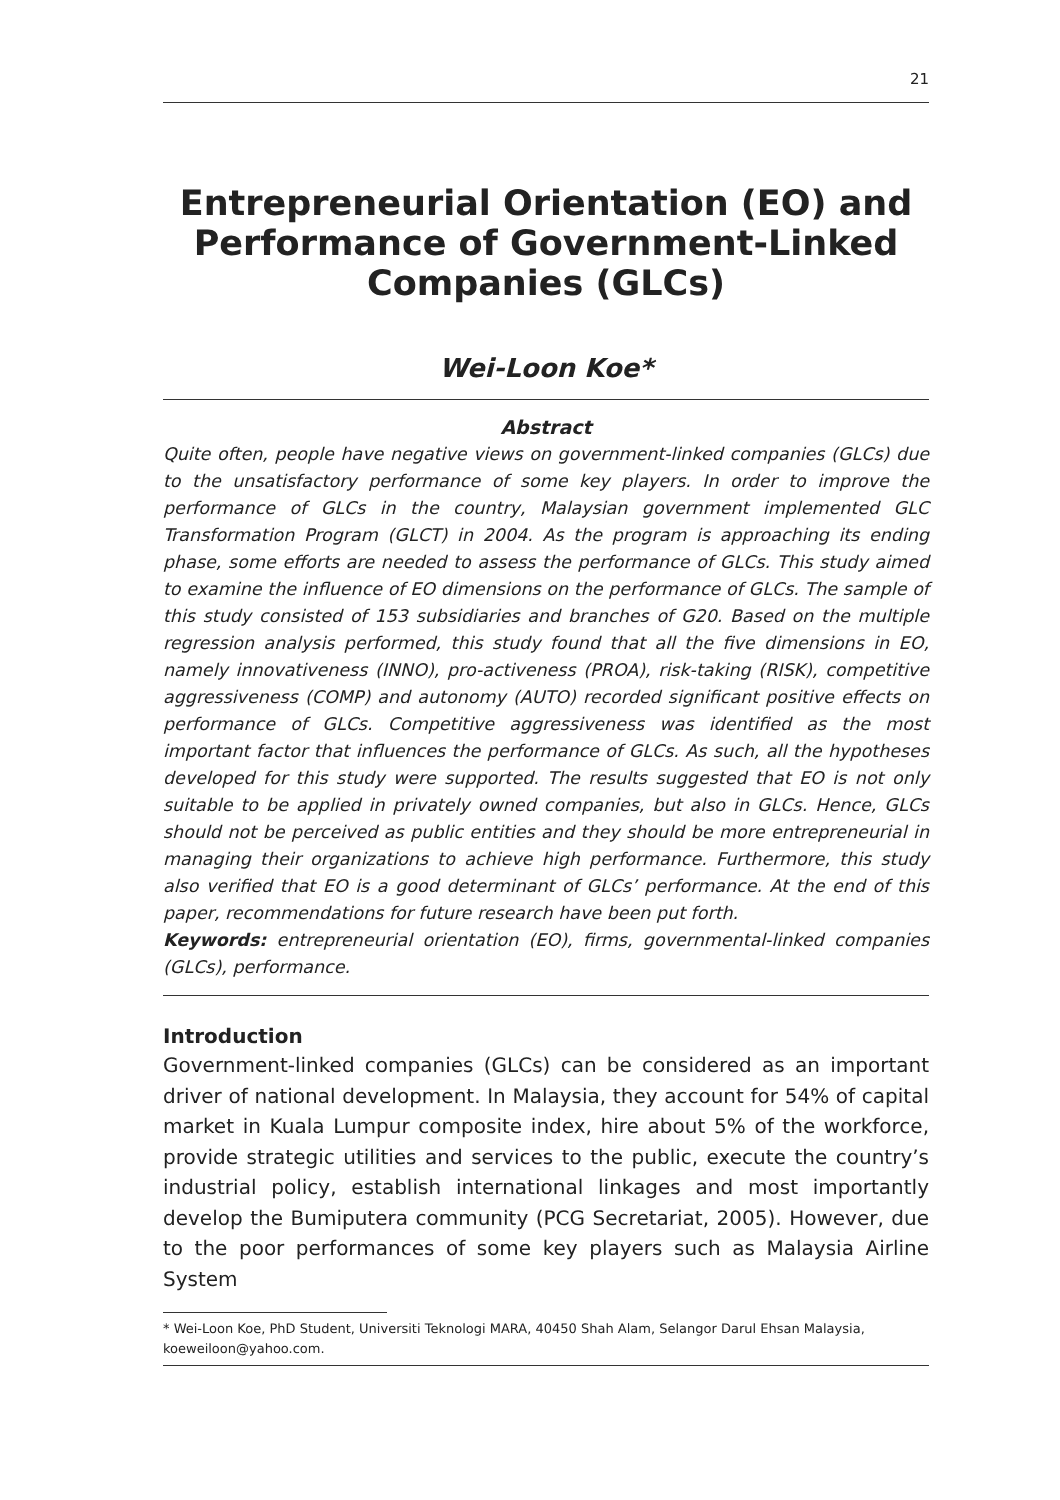21
Entrepreneurial Orientation (EO) and Performance of Government-Linked Companies (GLCs)
Wei-Loon Koe*
Abstract
Quite often, people have negative views on government-linked companies (GLCs) due to the unsatisfactory performance of some key players. In order to improve the performance of GLCs in the country, Malaysian government implemented GLC Transformation Program (GLCT) in 2004. As the program is approaching its ending phase, some efforts are needed to assess the performance of GLCs. This study aimed to examine the influence of EO dimensions on the performance of GLCs. The sample of this study consisted of 153 subsidiaries and branches of G20. Based on the multiple regression analysis performed, this study found that all the five dimensions in EO, namely innovativeness (INNO), pro-activeness (PROA), risk-taking (RISK), competitive aggressiveness (COMP) and autonomy (AUTO) recorded significant positive effects on performance of GLCs. Competitive aggressiveness was identified as the most important factor that influences the performance of GLCs. As such, all the hypotheses developed for this study were supported. The results suggested that EO is not only suitable to be applied in privately owned companies, but also in GLCs. Hence, GLCs should not be perceived as public entities and they should be more entrepreneurial in managing their organizations to achieve high performance. Furthermore, this study also verified that EO is a good determinant of GLCs’ performance. At the end of this paper, recommendations for future research have been put forth.
Keywords: entrepreneurial orientation (EO), firms, governmental-linked companies (GLCs), performance.
Introduction
Government-linked companies (GLCs) can be considered as an important driver of national development. In Malaysia, they account for 54% of capital market in Kuala Lumpur composite index, hire about 5% of the workforce, provide strategic utilities and services to the public, execute the country’s industrial policy, establish international linkages and most importantly develop the Bumiputera community (PCG Secretariat, 2005). However, due to the poor performances of some key players such as Malaysia Airline System
* Wei-Loon Koe, PhD Student, Universiti Teknologi MARA, 40450 Shah Alam, Selangor Darul Ehsan Malaysia, koeweiloon@yahoo.com.